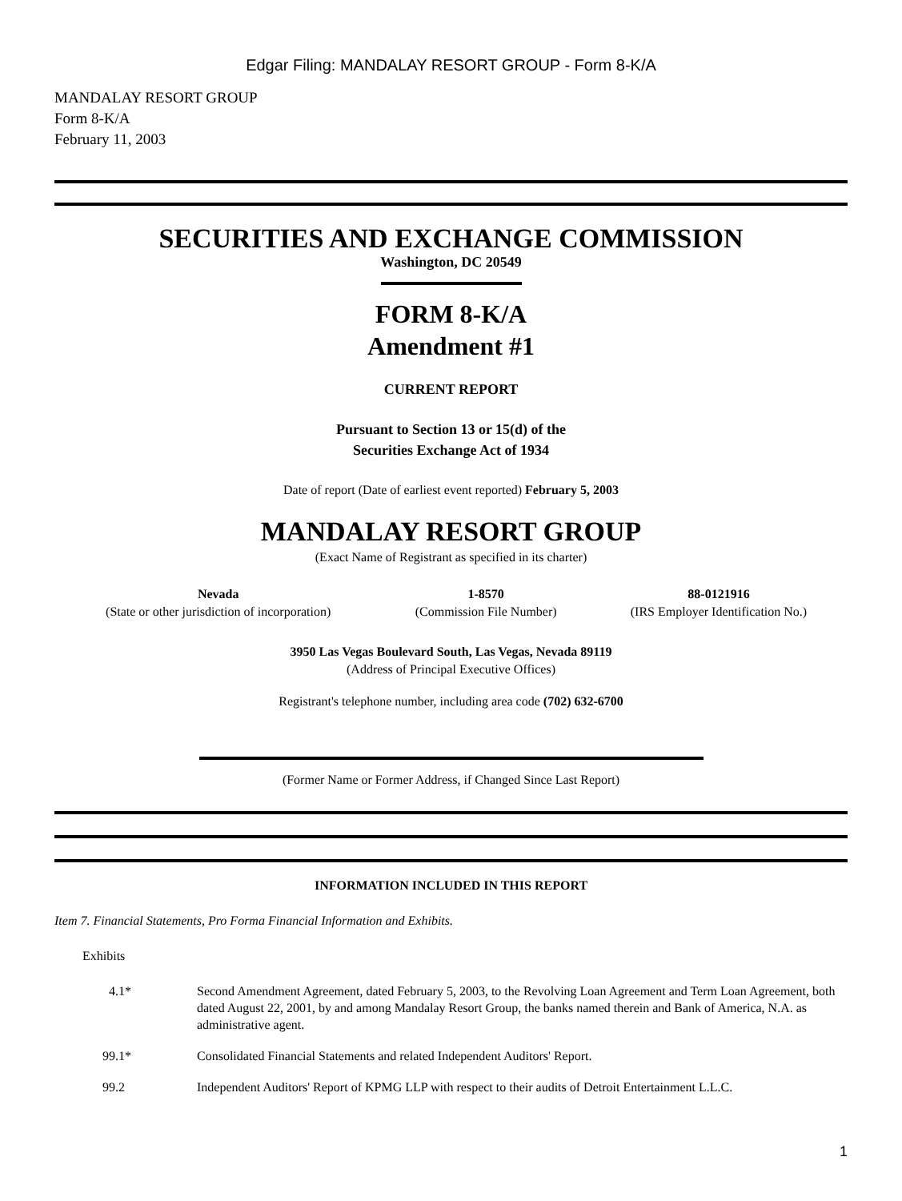Edgar Filing: MANDALAY RESORT GROUP - Form 8-K/A
MANDALAY RESORT GROUP
Form 8-K/A
February 11, 2003
SECURITIES AND EXCHANGE COMMISSION
Washington, DC 20549
FORM 8-K/A
Amendment #1
CURRENT REPORT
Pursuant to Section 13 or 15(d) of the
Securities Exchange Act of 1934
Date of report (Date of earliest event reported) February 5, 2003
MANDALAY RESORT GROUP
(Exact Name of Registrant as specified in its charter)
| Nevada | 1-8570 | 88-0121916 |
| (State or other jurisdiction of incorporation) | (Commission File Number) | (IRS Employer Identification No.) |
3950 Las Vegas Boulevard South, Las Vegas, Nevada 89119
(Address of Principal Executive Offices)
Registrant's telephone number, including area code (702) 632-6700
(Former Name or Former Address, if Changed Since Last Report)
INFORMATION INCLUDED IN THIS REPORT
Item 7. Financial Statements, Pro Forma Financial Information and Exhibits.
Exhibits
| 4.1* | Second Amendment Agreement, dated February 5, 2003, to the Revolving Loan Agreement and Term Loan Agreement, both dated August 22, 2001, by and among Mandalay Resort Group, the banks named therein and Bank of America, N.A. as administrative agent. |
| 99.1* | Consolidated Financial Statements and related Independent Auditors' Report. |
| 99.2 | Independent Auditors' Report of KPMG LLP with respect to their audits of Detroit Entertainment L.L.C. |
1